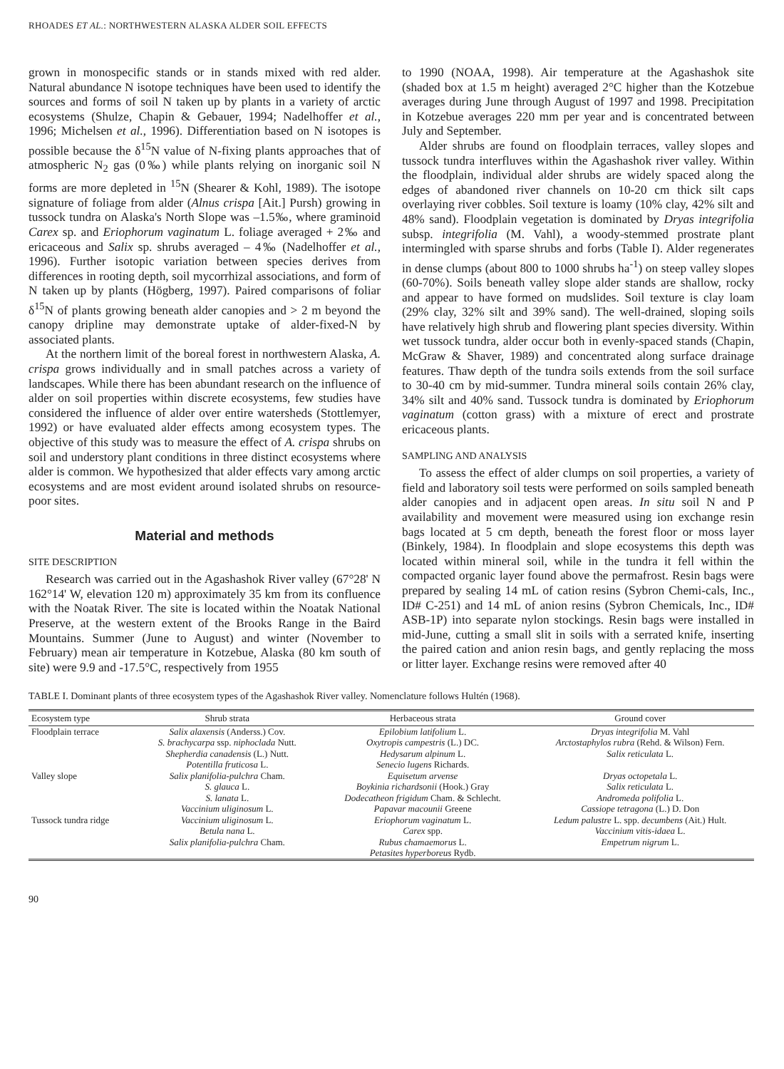RHOADES ET AL.: NORTHWESTERN ALASKA ALDER SOIL EFFECTS
grown in monospecific stands or in stands mixed with red alder. Natural abundance N isotope techniques have been used to identify the sources and forms of soil N taken up by plants in a variety of arctic ecosystems (Shulze, Chapin & Gebauer, 1994; Nadelhoffer et al., 1996; Michelsen et al., 1996). Differentiation based on N isotopes is possible because the δ<sup>15</sup>N value of N-fixing plants approaches that of atmospheric N<sub>2</sub> gas (0‰) while plants relying on inorganic soil N forms are more depleted in <sup>15</sup>N (Shearer & Kohl, 1989). The isotope signature of foliage from alder (Alnus crispa [Ait.] Pursh) growing in tussock tundra on Alaska's North Slope was –1.5‰, where graminoid Carex sp. and Eriophorum vaginatum L. foliage averaged + 2‰ and ericaceous and Salix sp. shrubs averaged – 4‰ (Nadelhoffer et al., 1996). Further isotopic variation between species derives from differences in rooting depth, soil mycorrhizal associations, and form of N taken up by plants (Högberg, 1997). Paired comparisons of foliar δ<sup>15</sup>N of plants growing beneath alder canopies and > 2 m beyond the canopy dripline may demonstrate uptake of alder-fixed-N by associated plants.
At the northern limit of the boreal forest in northwestern Alaska, A. crispa grows individually and in small patches across a variety of landscapes. While there has been abundant research on the influence of alder on soil properties within discrete ecosystems, few studies have considered the influence of alder over entire watersheds (Stottlemyer, 1992) or have evaluated alder effects among ecosystem types. The objective of this study was to measure the effect of A. crispa shrubs on soil and understory plant conditions in three distinct ecosystems where alder is common. We hypothesized that alder effects vary among arctic ecosystems and are most evident around isolated shrubs on resource-poor sites.
Material and methods
SITE DESCRIPTION
Research was carried out in the Agashashok River valley (67°28' N 162°14' W, elevation 120 m) approximately 35 km from its confluence with the Noatak River. The site is located within the Noatak National Preserve, at the western extent of the Brooks Range in the Baird Mountains. Summer (June to August) and winter (November to February) mean air temperature in Kotzebue, Alaska (80 km south of site) were 9.9 and -17.5°C, respectively from 1955
to 1990 (NOAA, 1998). Air temperature at the Agashashok site (shaded box at 1.5 m height) averaged 2°C higher than the Kotzebue averages during June through August of 1997 and 1998. Precipitation in Kotzebue averages 220 mm per year and is concentrated between July and September.
Alder shrubs are found on floodplain terraces, valley slopes and tussock tundra interfluves within the Agashashok river valley. Within the floodplain, individual alder shrubs are widely spaced along the edges of abandoned river channels on 10-20 cm thick silt caps overlaying river cobbles. Soil texture is loamy (10% clay, 42% silt and 48% sand). Floodplain vegetation is dominated by Dryas integrifolia subsp. integrifolia (M. Vahl), a woody-stemmed prostrate plant intermingled with sparse shrubs and forbs (Table I). Alder regenerates in dense clumps (about 800 to 1000 shrubs ha<sup>-1</sup>) on steep valley slopes (60-70%). Soils beneath valley slope alder stands are shallow, rocky and appear to have formed on mudslides. Soil texture is clay loam (29% clay, 32% silt and 39% sand). The well-drained, sloping soils have relatively high shrub and flowering plant species diversity. Within wet tussock tundra, alder occur both in evenly-spaced stands (Chapin, McGraw & Shaver, 1989) and concentrated along surface drainage features. Thaw depth of the tundra soils extends from the soil surface to 30-40 cm by mid-summer. Tundra mineral soils contain 26% clay, 34% silt and 40% sand. Tussock tundra is dominated by Eriophorum vaginatum (cotton grass) with a mixture of erect and prostrate ericaceous plants.
SAMPLING AND ANALYSIS
To assess the effect of alder clumps on soil properties, a variety of field and laboratory soil tests were performed on soils sampled beneath alder canopies and in adjacent open areas. In situ soil N and P availability and movement were measured using ion exchange resin bags located at 5 cm depth, beneath the forest floor or moss layer (Binkely, 1984). In floodplain and slope ecosystems this depth was located within mineral soil, while in the tundra it fell within the compacted organic layer found above the permafrost. Resin bags were prepared by sealing 14 mL of cation resins (Sybron Chemi-cals, Inc., ID# C-251) and 14 mL of anion resins (Sybron Chemicals, Inc., ID# ASB-1P) into separate nylon stockings. Resin bags were installed in mid-June, cutting a small slit in soils with a serrated knife, inserting the paired cation and anion resin bags, and gently replacing the moss or litter layer. Exchange resins were removed after 40
TABLE I. Dominant plants of three ecosystem types of the Agashashok River valley. Nomenclature follows Hultén (1968).
| Ecosystem type | Shrub strata | Herbaceous strata | Ground cover |
| --- | --- | --- | --- |
| Floodplain terrace | Salix alaxensis (Anderss.) Cov. | Epilobium latifolium L. | Dryas integrifolia M. Vahl |
| | S. brachycarpa ssp. niphoclada Nutt. | Oxytropis campestris (L.) DC. | Arctostaphylos rubra (Rehd. & Wilson) Fern. |
| | Shepherdia canadensis (L.) Nutt. | Hedysarum alpinum L. | Salix reticulata L. |
| | Potentilla fruticosa L. | Senecio lugens Richards. | |
| Valley slope | Salix planifolia-pulchra Cham. | Equisetum arvense | Dryas octopetala L. |
| | S. glauca L. | Boykinia richardsonii (Hook.) Gray | Salix reticulata L. |
| | S. lanata L. | Dodecatheon frigidum Cham. & Schlecht. | Andromeda polifolia L. |
| | Vaccinium uliginosum L. | Papavar macounii Greene | Cassiope tetragona (L.) D. Don |
| Tussock tundra ridge | Vaccinium uliginosum L. | Eriophorum vaginatum L. | Ledum palustre L. spp. decumbens (Ait.) Hult. |
| | Betula nana L. | Carex spp. | Vaccinium vitis-idaea L. |
| | Salix planifolia-pulchra Cham. | Rubus chamaemorus L. | Empetrum nigrum L. |
| | | Petasites hyperboreus Rydb. | |
90